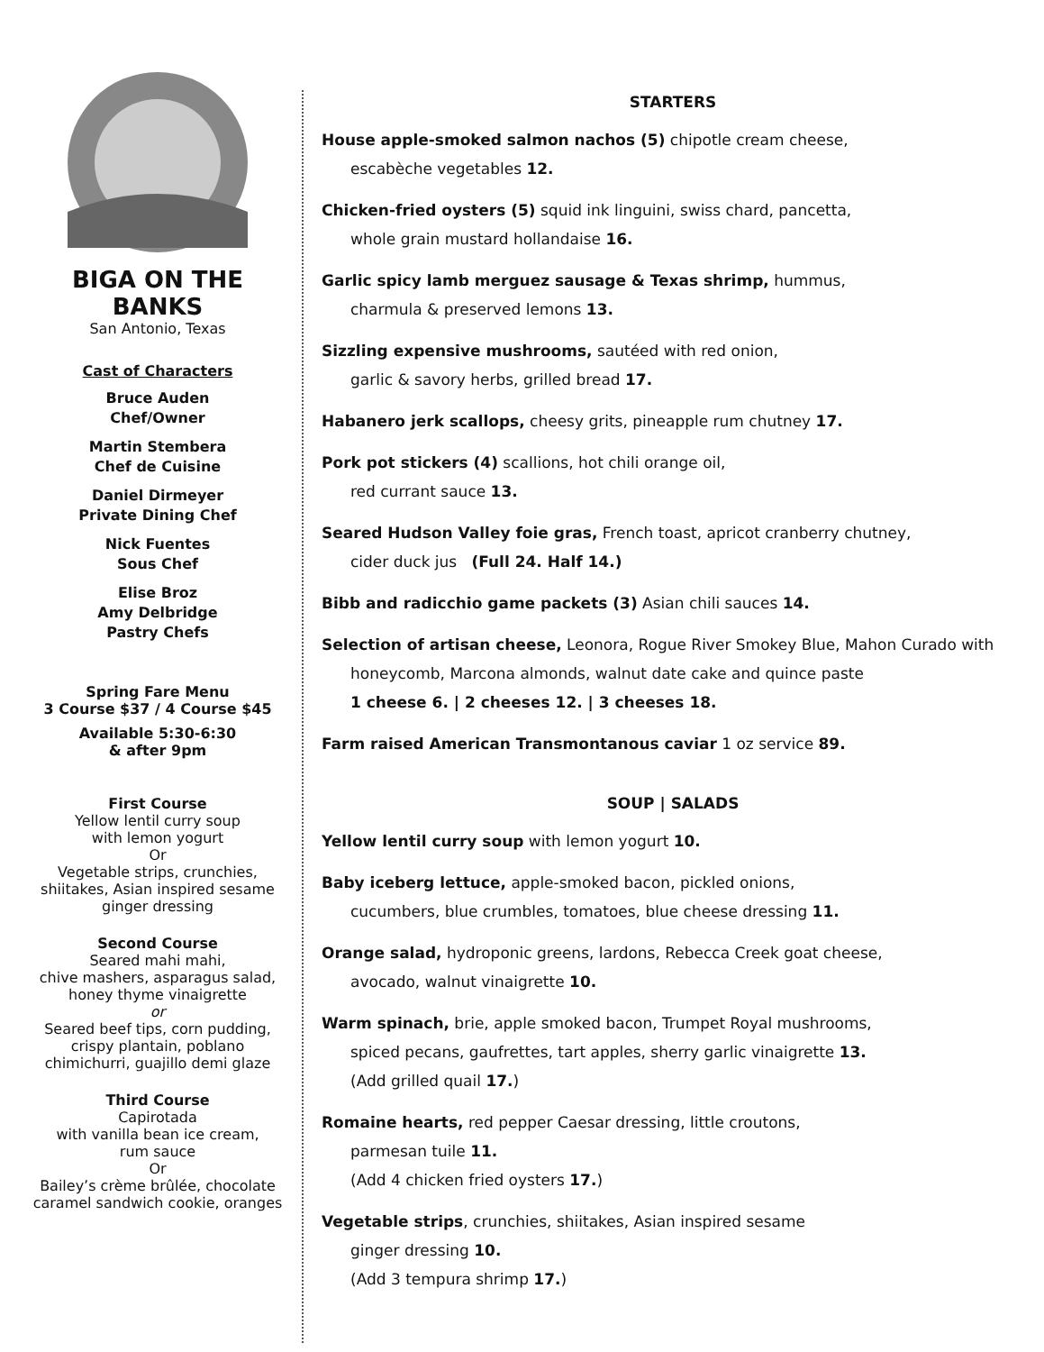BIGA ON THE BANKS
San Antonio, Texas
Cast of Characters
Bruce Auden
Chef/Owner
Martin Stembera
Chef de Cuisine
Daniel Dirmeyer
Private Dining Chef
Nick Fuentes
Sous Chef
Elise Broz
Amy Delbridge
Pastry Chefs
Spring Fare Menu
3 Course $37 / 4 Course $45
Available 5:30-6:30
& after 9pm
First Course
Yellow lentil curry soup
with lemon yogurt
Or
Vegetable strips, crunchies, shiitakes, Asian inspired sesame ginger dressing
Second Course
Seared mahi mahi,
chive mashers, asparagus salad, honey thyme vinaigrette
or
Seared beef tips, corn pudding, crispy plantain, poblano chimichurri, guajillo demi glaze
Third Course
Capirotada
with vanilla bean ice cream,
rum sauce
Or
Bailey’s crème brûlée, chocolate caramel sandwich cookie, oranges
STARTERS
House apple-smoked salmon nachos (5) chipotle cream cheese,
escabèche vegetables 12.
Chicken-fried oysters (5) squid ink linguini, swiss chard, pancetta,
whole grain mustard hollandaise 16.
Garlic spicy lamb merguez sausage & Texas shrimp, hummus,
charmula & preserved lemons 13.
Sizzling expensive mushrooms, sautéed with red onion,
garlic & savory herbs, grilled bread 17.
Habanero jerk scallops, cheesy grits, pineapple rum chutney 17.
Pork pot stickers (4) scallions, hot chili orange oil,
red currant sauce 13.
Seared Hudson Valley foie gras, French toast, apricot cranberry chutney,
cider duck jus (Full 24. Half 14.)
Bibb and radicchio game packets (3) Asian chili sauces 14.
Selection of artisan cheese, Leonora, Rogue River Smokey Blue, Mahon Curado with
honeycomb, Marcona almonds, walnut date cake and quince paste
1 cheese 6. | 2 cheeses 12. | 3 cheeses 18.
Farm raised American Transmontanous caviar 1 oz service 89.
SOUP | SALADS
Yellow lentil curry soup with lemon yogurt 10.
Baby iceberg lettuce, apple-smoked bacon, pickled onions,
cucumbers, blue crumbles, tomatoes, blue cheese dressing 11.
Orange salad, hydroponic greens, lardons, Rebecca Creek goat cheese,
avocado, walnut vinaigrette 10.
Warm spinach, brie, apple smoked bacon, Trumpet Royal mushrooms,
spiced pecans, gaufrettes, tart apples, sherry garlic vinaigrette 13.
(Add grilled quail 17.)
Romaine hearts, red pepper Caesar dressing, little croutons,
parmesan tuile 11.
(Add 4 chicken fried oysters 17.)
Vegetable strips, crunchies, shiitakes, Asian inspired sesame
ginger dressing 10.
(Add 3 tempura shrimp 17.)